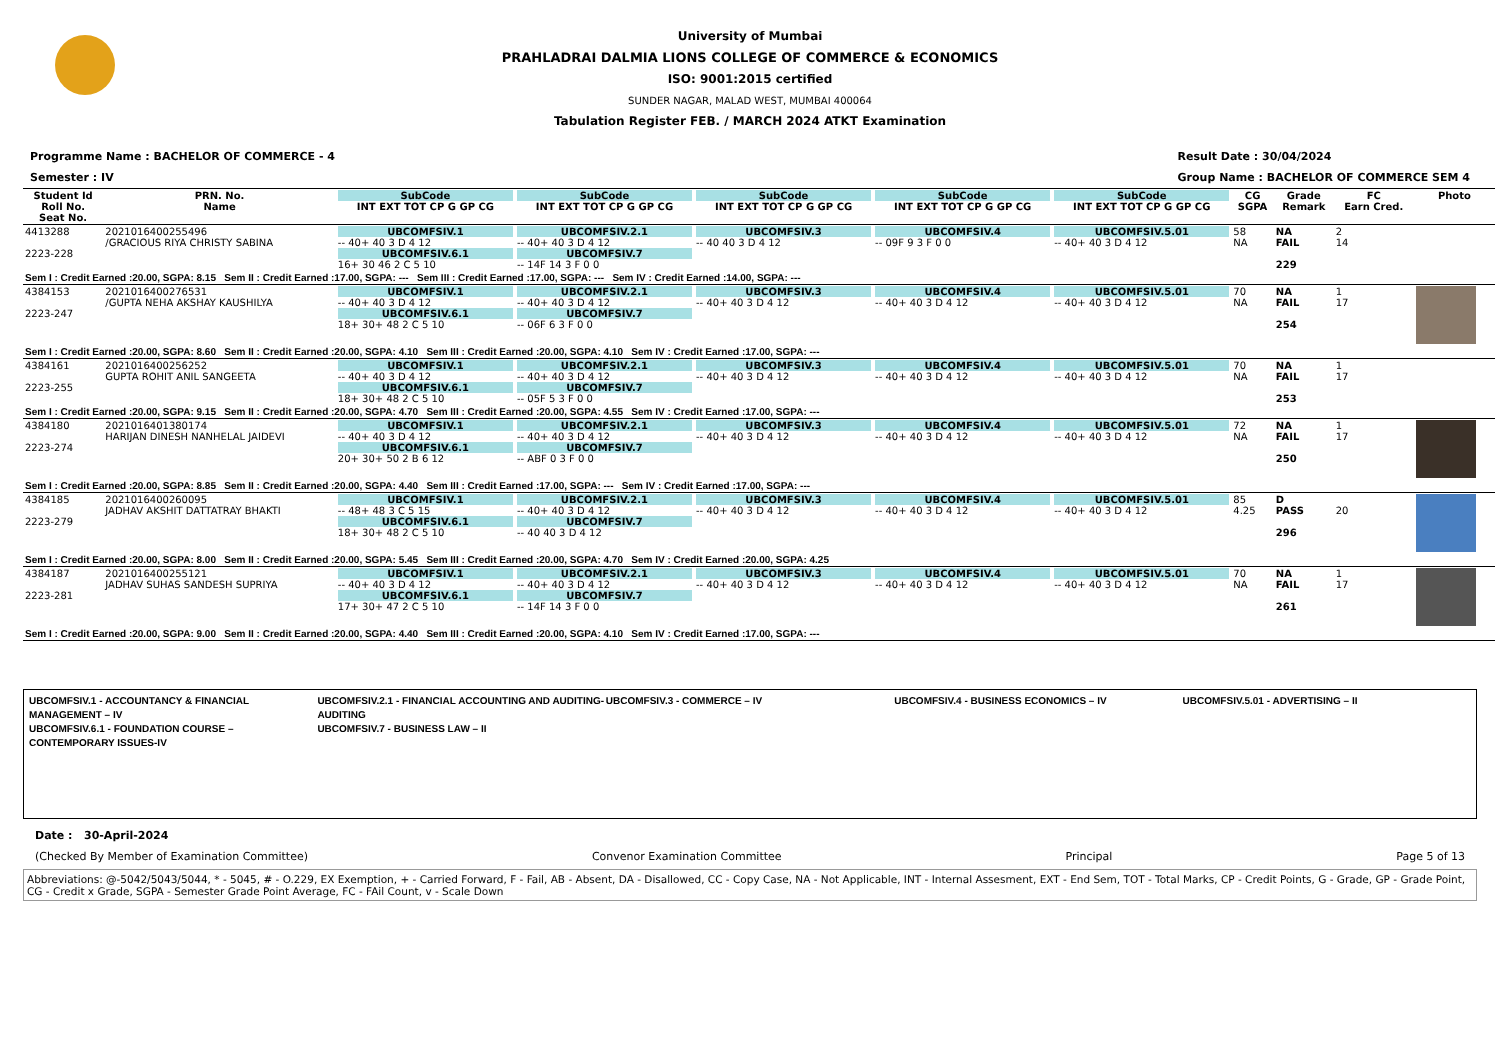University of Mumbai
PRAHLADRAI DALMIA LIONS COLLEGE OF COMMERCE & ECONOMICS
ISO: 9001:2015 certified
SUNDER NAGAR, MALAD WEST, MUMBAI 400064
Tabulation Register FEB. / MARCH 2024 ATKT Examination
Programme Name : BACHELOR OF COMMERCE - 4
Semester : IV
Result Date : 30/04/2024
Group Name : BACHELOR OF COMMERCE SEM 4
| Student Id Roll No. Seat No. | PRN. No. Name | SubCode INT EXT TOT CP G GP CG | SubCode INT EXT TOT CP G GP CG | SubCode INT EXT TOT CP G GP CG | SubCode INT EXT TOT CP G GP CG | SubCode INT EXT TOT CP G GP CG | CG SGPA | Grade Remark | FC Earn Cred. | Photo |
| --- | --- | --- | --- | --- | --- | --- | --- | --- | --- | --- |
| 4413288 2223-228 | 2021016400255496 /GRACIOUS RIYA CHRISTY SABINA | UBCOMFSIV.1 -- 40+ 40 3 D 4 12 UBCOMFSIV.6.1 16+ 30 46 2 C 5 10 | UBCOMFSIV.2.1 -- 40+ 40 3 D 4 12 UBCOMFSIV.7 -- 14F 14 3 F 0 0 | UBCOMFSIV.3 -- 40 40 3 D 4 12 | UBCOMFSIV.4 -- 09F 9 3 F 0 0 | UBCOMFSIV.5.01 -- 40+ 40 3 D 4 12 | 58 NA | NA FAIL 229 | 2 14 | |
| Sem I : Credit Earned :20.00, SGPA: 8.15 Sem II : Credit Earned :17.00, SGPA: --- Sem III : Credit Earned :17.00, SGPA: --- Sem IV : Credit Earned :14.00, SGPA: --- | | | | | | | | | | |
| 4384153 2223-247 | 2021016400276531 /GUPTA NEHA AKSHAY KAUSHILYA | UBCOMFSIV.1 -- 40+ 40 3 D 4 12 UBCOMFSIV.6.1 18+ 30+ 48 2 C 5 10 | UBCOMFSIV.2.1 -- 40+ 40 3 D 4 12 UBCOMFSIV.7 -- 06F 6 3 F 0 0 | UBCOMFSIV.3 -- 40+ 40 3 D 4 12 | UBCOMFSIV.4 -- 40+ 40 3 D 4 12 | UBCOMFSIV.5.01 -- 40+ 40 3 D 4 12 | 70 NA | NA FAIL 254 | 1 17 | |
| Sem I : Credit Earned :20.00, SGPA: 8.60 Sem II : Credit Earned :20.00, SGPA: 4.10 Sem III : Credit Earned :20.00, SGPA: 4.10 Sem IV : Credit Earned :17.00, SGPA: --- | | | | | | | | | | |
| 4384161 2223-255 | 2021016400256252 GUPTA ROHIT ANIL SANGEETA | UBCOMFSIV.1 -- 40+ 40 3 D 4 12 UBCOMFSIV.6.1 18+ 30+ 48 2 C 5 10 | UBCOMFSIV.2.1 -- 40+ 40 3 D 4 12 UBCOMFSIV.7 -- 05F 5 3 F 0 0 | UBCOMFSIV.3 -- 40+ 40 3 D 4 12 | UBCOMFSIV.4 -- 40+ 40 3 D 4 12 | UBCOMFSIV.5.01 -- 40+ 40 3 D 4 12 | 70 NA | NA FAIL 253 | 1 17 | |
| Sem I : Credit Earned :20.00, SGPA: 9.15 Sem II : Credit Earned :20.00, SGPA: 4.70 Sem III : Credit Earned :20.00, SGPA: 4.55 Sem IV : Credit Earned :17.00, SGPA: --- | | | | | | | | | | |
| 4384180 2223-274 | 2021016401380174 HARIJAN DINESH NANHELAL JAIDEVI | UBCOMFSIV.1 -- 40+ 40 3 D 4 12 UBCOMFSIV.6.1 20+ 30+ 50 2 B 6 12 | UBCOMFSIV.2.1 -- 40+ 40 3 D 4 12 UBCOMFSIV.7 -- ABF 0 3 F 0 0 | UBCOMFSIV.3 -- 40+ 40 3 D 4 12 | UBCOMFSIV.4 -- 40+ 40 3 D 4 12 | UBCOMFSIV.5.01 -- 40+ 40 3 D 4 12 | 72 NA | NA FAIL 250 | 1 17 | |
| Sem I : Credit Earned :20.00, SGPA: 8.85 Sem II : Credit Earned :20.00, SGPA: 4.40 Sem III : Credit Earned :17.00, SGPA: --- Sem IV : Credit Earned :17.00, SGPA: --- | | | | | | | | | | |
| 4384185 2223-279 | 2021016400260095 JADHAV AKSHIT DATTATRAY BHAKTI | UBCOMFSIV.1 -- 48+ 48 3 C 5 15 UBCOMFSIV.6.1 18+ 30+ 48 2 C 5 10 | UBCOMFSIV.2.1 -- 40+ 40 3 D 4 12 UBCOMFSIV.7 -- 40 40 3 D 4 12 | UBCOMFSIV.3 -- 40+ 40 3 D 4 12 | UBCOMFSIV.4 -- 40+ 40 3 D 4 12 | UBCOMFSIV.5.01 -- 40+ 40 3 D 4 12 | 85 4.25 | D PASS 296 | 20 | |
| Sem I : Credit Earned :20.00, SGPA: 8.00 Sem II : Credit Earned :20.00, SGPA: 5.45 Sem III : Credit Earned :20.00, SGPA: 4.70 Sem IV : Credit Earned :20.00, SGPA: 4.25 | | | | | | | | | | |
| 4384187 2223-281 | 2021016400255121 JADHAV SUHAS SANDESH SUPRIYA | UBCOMFSIV.1 -- 40+ 40 3 D 4 12 UBCOMFSIV.6.1 17+ 30+ 47 2 C 5 10 | UBCOMFSIV.2.1 -- 40+ 40 3 D 4 12 UBCOMFSIV.7 -- 14F 14 3 F 0 0 | UBCOMFSIV.3 -- 40+ 40 3 D 4 12 | UBCOMFSIV.4 -- 40+ 40 3 D 4 12 | UBCOMFSIV.5.01 -- 40+ 40 3 D 4 12 | 70 NA | NA FAIL 261 | 1 17 | |
| Sem I : Credit Earned :20.00, SGPA: 9.00 Sem II : Credit Earned :20.00, SGPA: 4.40 Sem III : Credit Earned :20.00, SGPA: 4.10 Sem IV : Credit Earned :17.00, SGPA: --- | | | | | | | | | | |
UBCOMFSIV.1 - ACCOUNTANCY & FINANCIAL MANAGEMENT – IV
UBCOMFSIV.2.1 - FINANCIAL ACCOUNTING AND AUDITING-AUDITING
UBCOMFSIV.3 - COMMERCE – IV
UBCOMFSIV.4 - BUSINESS ECONOMICS – IV
UBCOMFSIV.5.01 - ADVERTISING – II
UBCOMFSIV.6.1 - FOUNDATION COURSE – CONTEMPORARY ISSUES-IV
UBCOMFSIV.7 - BUSINESS LAW – II
Date : 30-April-2024
(Checked By Member of Examination Committee) Convenor Examination Committee Principal Page 5 of 13
Abbreviations: @-5042/5043/5044, * - 5045, # - O.229, EX Exemption, + - Carried Forward, F - Fail, AB - Absent, DA - Disallowed, CC - Copy Case, NA - Not Applicable, INT - Internal Assesment, EXT - End Sem, TOT - Total Marks, CP - Credit Points, G - Grade, GP - Grade Point, CG - Credit x Grade, SGPA - Semester Grade Point Average, FC - FAil Count, v - Scale Down